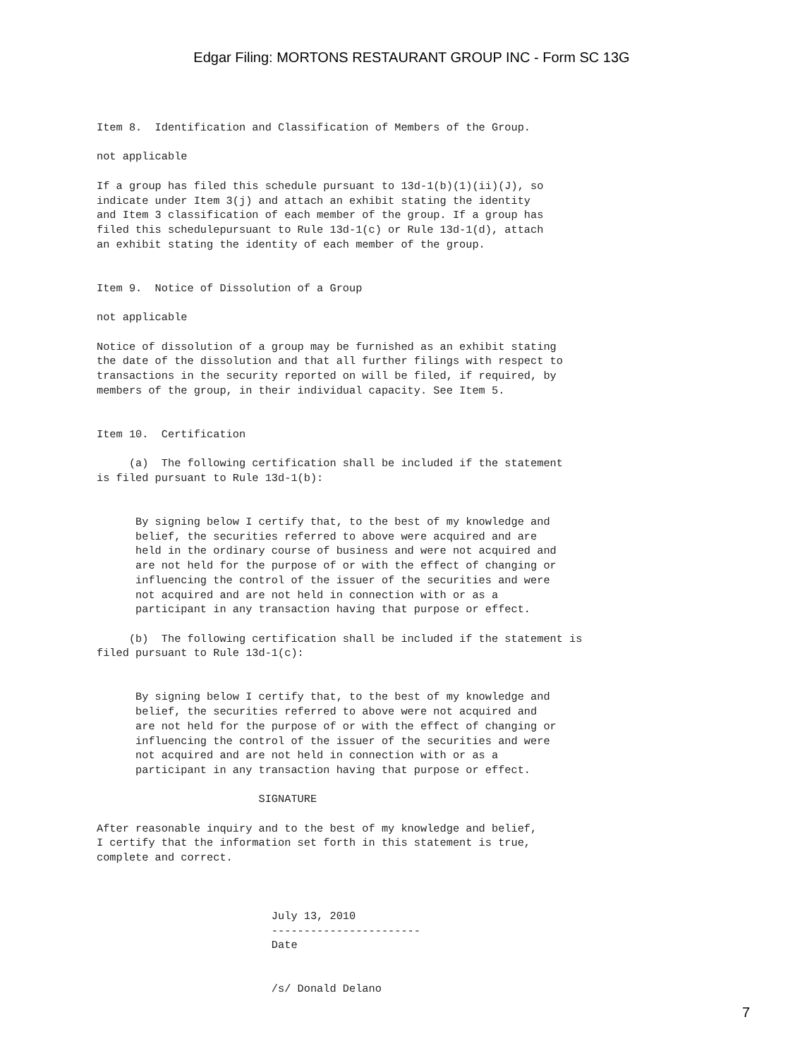Edgar Filing: MORTONS RESTAURANT GROUP INC - Form SC 13G
Item 8.  Identification and Classification of Members of the Group.

not applicable

If a group has filed this schedule pursuant to 13d-1(b)(1)(ii)(J), so
indicate under Item 3(j) and attach an exhibit stating the identity
and Item 3 classification of each member of the group. If a group has
filed this schedulepursuant to Rule 13d-1(c) or Rule 13d-1(d), attach
an exhibit stating the identity of each member of the group.


Item 9.  Notice of Dissolution of a Group

not applicable

Notice of dissolution of a group may be furnished as an exhibit stating
the date of the dissolution and that all further filings with respect to
transactions in the security reported on will be filed, if required, by
members of the group, in their individual capacity. See Item 5.


Item 10.  Certification

     (a)  The following certification shall be included if the statement
is filed pursuant to Rule 13d-1(b):


      By signing below I certify that, to the best of my knowledge and
      belief, the securities referred to above were acquired and are
      held in the ordinary course of business and were not acquired and
      are not held for the purpose of or with the effect of changing or
      influencing the control of the issuer of the securities and were
      not acquired and are not held in connection with or as a
      participant in any transaction having that purpose or effect.

     (b)  The following certification shall be included if the statement is
filed pursuant to Rule 13d-1(c):


      By signing below I certify that, to the best of my knowledge and
      belief, the securities referred to above were not acquired and
      are not held for the purpose of or with the effect of changing or
      influencing the control of the issuer of the securities and were
      not acquired and are not held in connection with or as a
      participant in any transaction having that purpose or effect.

                         SIGNATURE

After reasonable inquiry and to the best of my knowledge and belief,
I certify that the information set forth in this statement is true,
complete and correct.



                           July 13, 2010
                           -----------------------
                           Date


                           /s/ Donald Delano
7